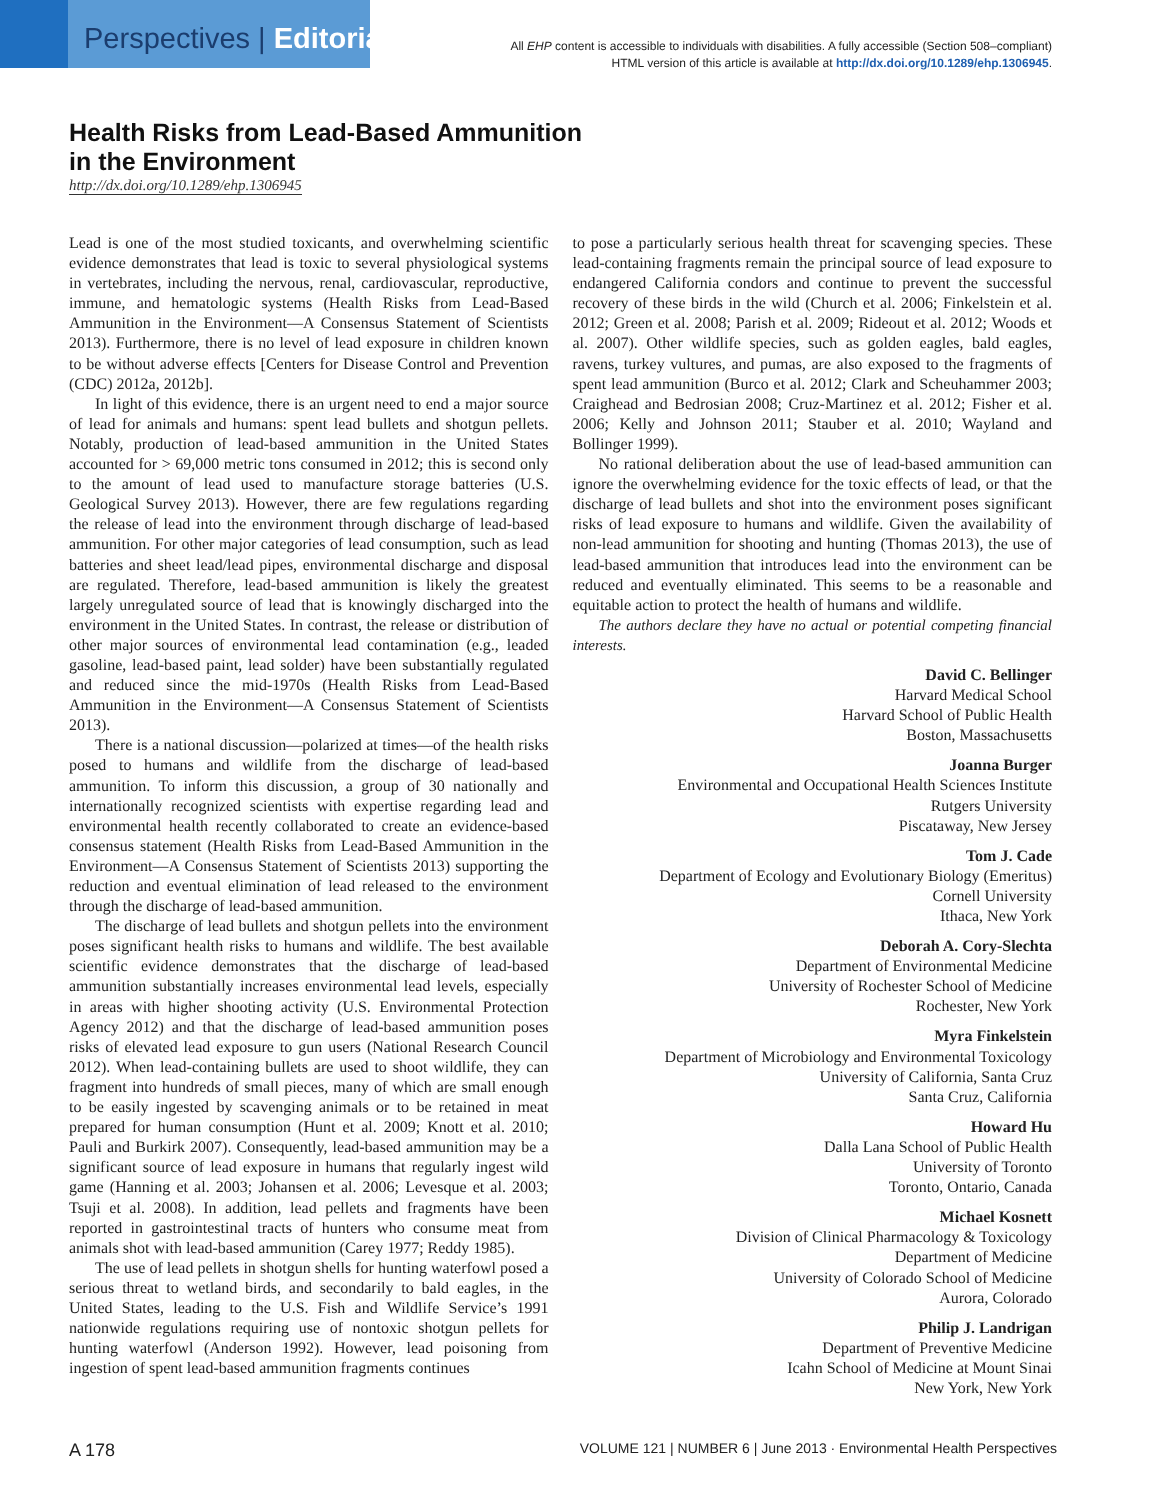Perspectives | Editorial
All EHP content is accessible to individuals with disabilities. A fully accessible (Section 508–compliant)
HTML version of this article is available at http://dx.doi.org/10.1289/ehp.1306945.
Health Risks from Lead-Based Ammunition
in the Environment
http://dx.doi.org/10.1289/ehp.1306945
Lead is one of the most studied toxicants, and overwhelming scientific evidence demonstrates that lead is toxic to several physiological systems in vertebrates, including the nervous, renal, cardiovascular, reproductive, immune, and hematologic systems (Health Risks from Lead-Based Ammunition in the Environment—A Consensus Statement of Scientists 2013). Furthermore, there is no level of lead exposure in children known to be without adverse effects [Centers for Disease Control and Prevention (CDC) 2012a, 2012b].
In light of this evidence, there is an urgent need to end a major source of lead for animals and humans: spent lead bullets and shotgun pellets. Notably, production of lead-based ammunition in the United States accounted for > 69,000 metric tons consumed in 2012; this is second only to the amount of lead used to manufacture storage batteries (U.S. Geological Survey 2013). However, there are few regulations regarding the release of lead into the environment through discharge of lead-based ammunition. For other major categories of lead consumption, such as lead batteries and sheet lead/lead pipes, environmental discharge and disposal are regulated. Therefore, lead-based ammunition is likely the greatest largely unregulated source of lead that is knowingly discharged into the environment in the United States. In contrast, the release or distribution of other major sources of environmental lead contamination (e.g., leaded gasoline, lead-based paint, lead solder) have been substantially regulated and reduced since the mid-1970s (Health Risks from Lead-Based Ammunition in the Environment—A Consensus Statement of Scientists 2013).
There is a national discussion—polarized at times—of the health risks posed to humans and wildlife from the discharge of lead-based ammunition. To inform this discussion, a group of 30 nationally and internationally recognized scientists with expertise regarding lead and environmental health recently collaborated to create an evidence-based consensus statement (Health Risks from Lead-Based Ammunition in the Environment—A Consensus Statement of Scientists 2013) supporting the reduction and eventual elimination of lead released to the environment through the discharge of lead-based ammunition.
The discharge of lead bullets and shotgun pellets into the environment poses significant health risks to humans and wildlife. The best available scientific evidence demonstrates that the discharge of lead-based ammunition substantially increases environmental lead levels, especially in areas with higher shooting activity (U.S. Environmental Protection Agency 2012) and that the discharge of lead-based ammunition poses risks of elevated lead exposure to gun users (National Research Council 2012). When lead-containing bullets are used to shoot wildlife, they can fragment into hundreds of small pieces, many of which are small enough to be easily ingested by scavenging animals or to be retained in meat prepared for human consumption (Hunt et al. 2009; Knott et al. 2010; Pauli and Burkirk 2007). Consequently, lead-based ammunition may be a significant source of lead exposure in humans that regularly ingest wild game (Hanning et al. 2003; Johansen et al. 2006; Levesque et al. 2003; Tsuji et al. 2008). In addition, lead pellets and fragments have been reported in gastrointestinal tracts of hunters who consume meat from animals shot with lead-based ammunition (Carey 1977; Reddy 1985).
The use of lead pellets in shotgun shells for hunting waterfowl posed a serious threat to wetland birds, and secondarily to bald eagles, in the United States, leading to the U.S. Fish and Wildlife Service’s 1991 nationwide regulations requiring use of nontoxic shotgun pellets for hunting waterfowl (Anderson 1992). However, lead poisoning from ingestion of spent lead-based ammunition fragments continues
to pose a particularly serious health threat for scavenging species. These lead-containing fragments remain the principal source of lead exposure to endangered California condors and continue to prevent the successful recovery of these birds in the wild (Church et al. 2006; Finkelstein et al. 2012; Green et al. 2008; Parish et al. 2009; Rideout et al. 2012; Woods et al. 2007). Other wildlife species, such as golden eagles, bald eagles, ravens, turkey vultures, and pumas, are also exposed to the fragments of spent lead ammunition (Burco et al. 2012; Clark and Scheuhammer 2003; Craighead and Bedrosian 2008; Cruz-Martinez et al. 2012; Fisher et al. 2006; Kelly and Johnson 2011; Stauber et al. 2010; Wayland and Bollinger 1999).
No rational deliberation about the use of lead-based ammunition can ignore the overwhelming evidence for the toxic effects of lead, or that the discharge of lead bullets and shot into the environment poses significant risks of lead exposure to humans and wildlife. Given the availability of non-lead ammunition for shooting and hunting (Thomas 2013), the use of lead-based ammunition that introduces lead into the environment can be reduced and eventually eliminated. This seems to be a reasonable and equitable action to protect the health of humans and wildlife.
The authors declare they have no actual or potential competing financial interests.
David C. Bellinger
Harvard Medical School
Harvard School of Public Health
Boston, Massachusetts
Joanna Burger
Environmental and Occupational Health Sciences Institute
Rutgers University
Piscataway, New Jersey
Tom J. Cade
Department of Ecology and Evolutionary Biology (Emeritus)
Cornell University
Ithaca, New York
Deborah A. Cory-Slechta
Department of Environmental Medicine
University of Rochester School of Medicine
Rochester, New York
Myra Finkelstein
Department of Microbiology and Environmental Toxicology
University of California, Santa Cruz
Santa Cruz, California
Howard Hu
Dalla Lana School of Public Health
University of Toronto
Toronto, Ontario, Canada
Michael Kosnett
Division of Clinical Pharmacology & Toxicology
Department of Medicine
University of Colorado School of Medicine
Aurora, Colorado
Philip J. Landrigan
Department of Preventive Medicine
Icahn School of Medicine at Mount Sinai
New York, New York
A 178 VOLUME 121 | NUMBER 6 | June 2013 · Environmental Health Perspectives